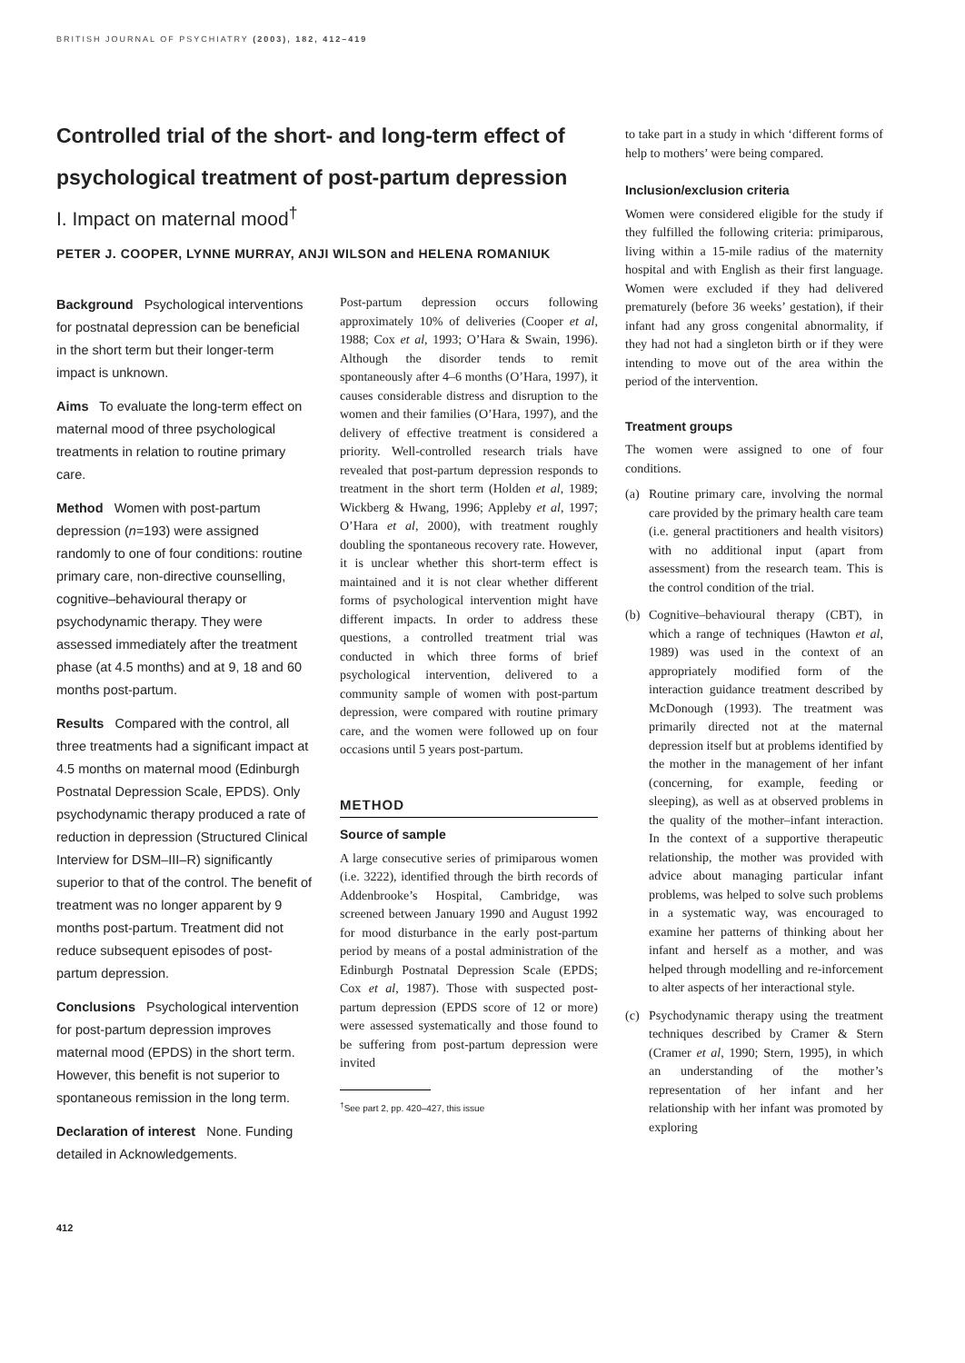BRITISH JOURNAL OF PSYCHIATRY (2003), 182, 412–419
Controlled trial of the short- and long-term effect of psychological treatment of post-partum depression
I. Impact on maternal mood<sup>†</sup>
PETER J. COOPER, LYNNE MURRAY, ANJI WILSON and HELENA ROMANIUK
Background Psychological interventions for postnatal depression can be beneficial in the short term but their longer-term impact is unknown.
Aims To evaluate the long-term effect on maternal mood of three psychological treatments in relation to routine primary care.
Method Women with post-partum depression (n=193) were assigned randomly to one of four conditions: routine primary care, non-directive counselling, cognitive–behavioural therapy or psychodynamic therapy. They were assessed immediately after the treatment phase (at 4.5 months) and at 9, 18 and 60 months post-partum.
Results Compared with the control, all three treatments had a significant impact at 4.5 months on maternal mood (Edinburgh Postnatal Depression Scale, EPDS). Only psychodynamic therapy produced a rate of reduction in depression (Structured Clinical Interview for DSM–III–R) significantly superior to that of the control. The benefit of treatment was no longer apparent by 9 months post-partum. Treatment did not reduce subsequent episodes of post-partum depression.
Conclusions Psychological intervention for post-partum depression improves maternal mood (EPDS) in the short term. However, this benefit is not superior to spontaneous remission in the long term.
Declaration of interest None. Funding detailed in Acknowledgements.
Post-partum depression occurs following approximately 10% of deliveries (Cooper et al, 1988; Cox et al, 1993; O’Hara & Swain, 1996). Although the disorder tends to remit spontaneously after 4–6 months (O’Hara, 1997), it causes considerable distress and disruption to the women and their families (O’Hara, 1997), and the delivery of effective treatment is considered a priority. Well-controlled research trials have revealed that post-partum depression responds to treatment in the short term (Holden et al, 1989; Wickberg & Hwang, 1996; Appleby et al, 1997; O’Hara et al, 2000), with treatment roughly doubling the spontaneous recovery rate. However, it is unclear whether this short-term effect is maintained and it is not clear whether different forms of psychological intervention might have different impacts. In order to address these questions, a controlled treatment trial was conducted in which three forms of brief psychological intervention, delivered to a community sample of women with post-partum depression, were compared with routine primary care, and the women were followed up on four occasions until 5 years post-partum.
METHOD
Source of sample
A large consecutive series of primiparous women (i.e. 3222), identified through the birth records of Addenbrooke’s Hospital, Cambridge, was screened between January 1990 and August 1992 for mood disturbance in the early post-partum period by means of a postal administration of the Edinburgh Postnatal Depression Scale (EPDS; Cox et al, 1987). Those with suspected post-partum depression (EPDS score of 12 or more) were assessed systematically and those found to be suffering from post-partum depression were invited
<sup>†</sup> See part 2, pp. 420–427, this issue
412
to take part in a study in which ‘different forms of help to mothers’ were being compared.
Inclusion/exclusion criteria
Women were considered eligible for the study if they fulfilled the following criteria: primiparous, living within a 15-mile radius of the maternity hospital and with English as their first language. Women were excluded if they had delivered prematurely (before 36 weeks’ gestation), if their infant had any gross congenital abnormality, if they had not had a singleton birth or if they were intending to move out of the area within the period of the intervention.
Treatment groups
The women were assigned to one of four conditions.
(a) Routine primary care, involving the normal care provided by the primary health care team (i.e. general practitioners and health visitors) with no additional input (apart from assessment) from the research team. This is the control condition of the trial.
(b) Cognitive–behavioural therapy (CBT), in which a range of techniques (Hawton et al, 1989) was used in the context of an appropriately modified form of the interaction guidance treatment described by McDonough (1993). The treatment was primarily directed not at the maternal depression itself but at problems identified by the mother in the management of her infant (concerning, for example, feeding or sleeping), as well as at observed problems in the quality of the mother–infant interaction. In the context of a supportive therapeutic relationship, the mother was provided with advice about managing particular infant problems, was helped to solve such problems in a systematic way, was encouraged to examine her patterns of thinking about her infant and herself as a mother, and was helped through modelling and re-inforcement to alter aspects of her interactional style.
(c) Psychodynamic therapy using the treatment techniques described by Cramer & Stern (Cramer et al, 1990; Stern, 1995), in which an understanding of the mother’s representation of her infant and her relationship with her infant was promoted by exploring